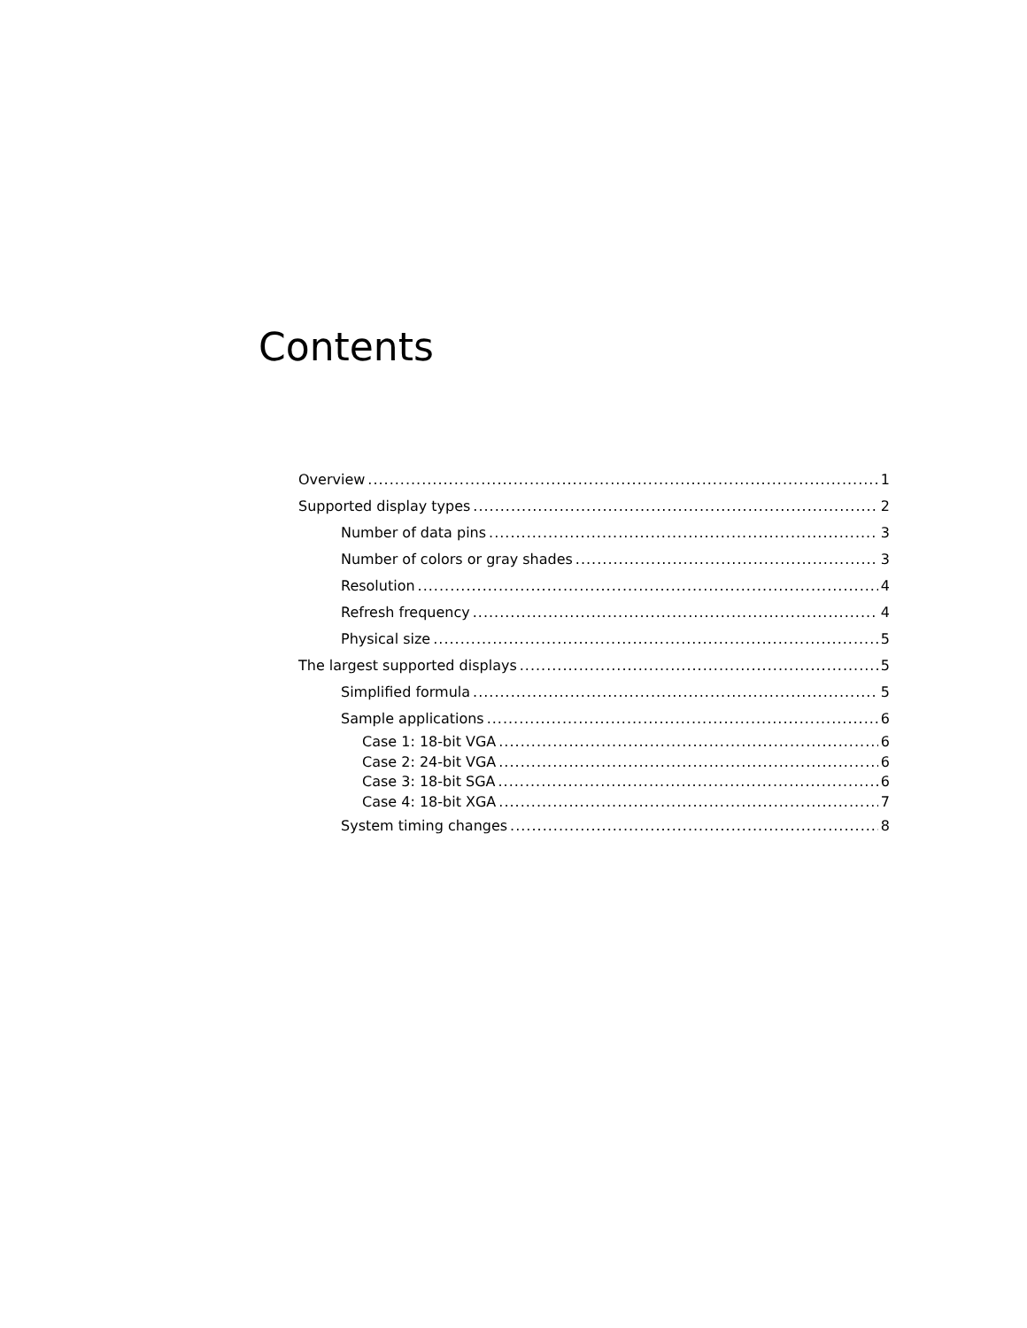Contents
Overview 1
Supported display types 2
Number of data pins 3
Number of colors or gray shades 3
Resolution 4
Refresh frequency 4
Physical size 5
The largest supported displays 5
Simplified formula 5
Sample applications 6
Case 1: 18-bit VGA 6
Case 2: 24-bit VGA 6
Case 3: 18-bit SGA 6
Case 4: 18-bit XGA 7
System timing changes 8